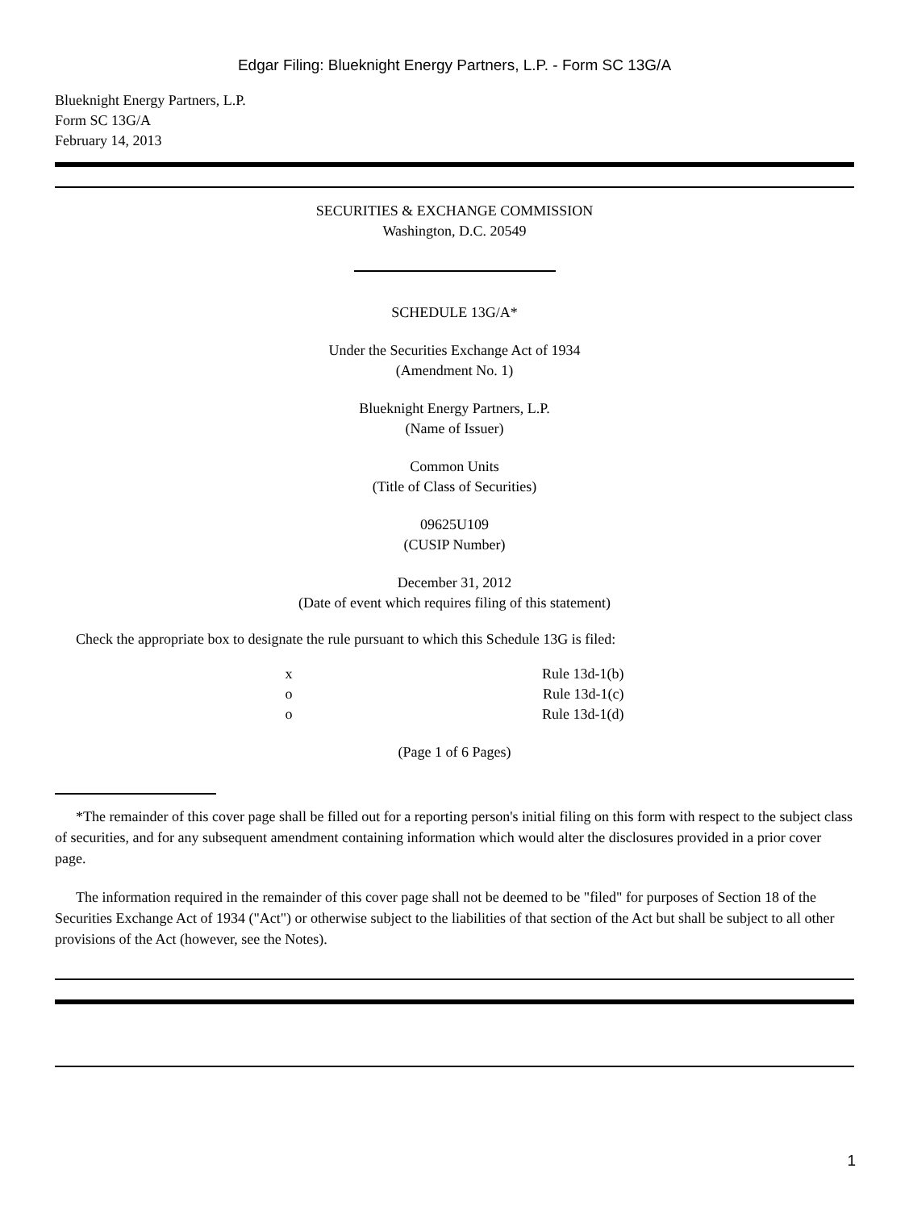Edgar Filing: Blueknight Energy Partners, L.P. - Form SC 13G/A
Blueknight Energy Partners, L.P.
Form SC 13G/A
February 14, 2013
SECURITIES & EXCHANGE COMMISSION
Washington, D.C. 20549
SCHEDULE 13G/A*
Under the Securities Exchange Act of 1934
(Amendment No. 1)
Blueknight Energy Partners, L.P.
(Name of Issuer)
Common Units
(Title of Class of Securities)
09625U109
(CUSIP Number)
December 31, 2012
(Date of event which requires filing of this statement)
Check the appropriate box to designate the rule pursuant to which this Schedule 13G is filed:
| x | Rule 13d-1(b) |
| o | Rule 13d-1(c) |
| o | Rule 13d-1(d) |
(Page 1 of 6 Pages)
*The remainder of this cover page shall be filled out for a reporting person's initial filing on this form with respect to the subject class of securities, and for any subsequent amendment containing information which would alter the disclosures provided in a prior cover page.
The information required in the remainder of this cover page shall not be deemed to be "filed" for purposes of Section 18 of the Securities Exchange Act of 1934 ("Act") or otherwise subject to the liabilities of that section of the Act but shall be subject to all other provisions of the Act (however, see the Notes).
1